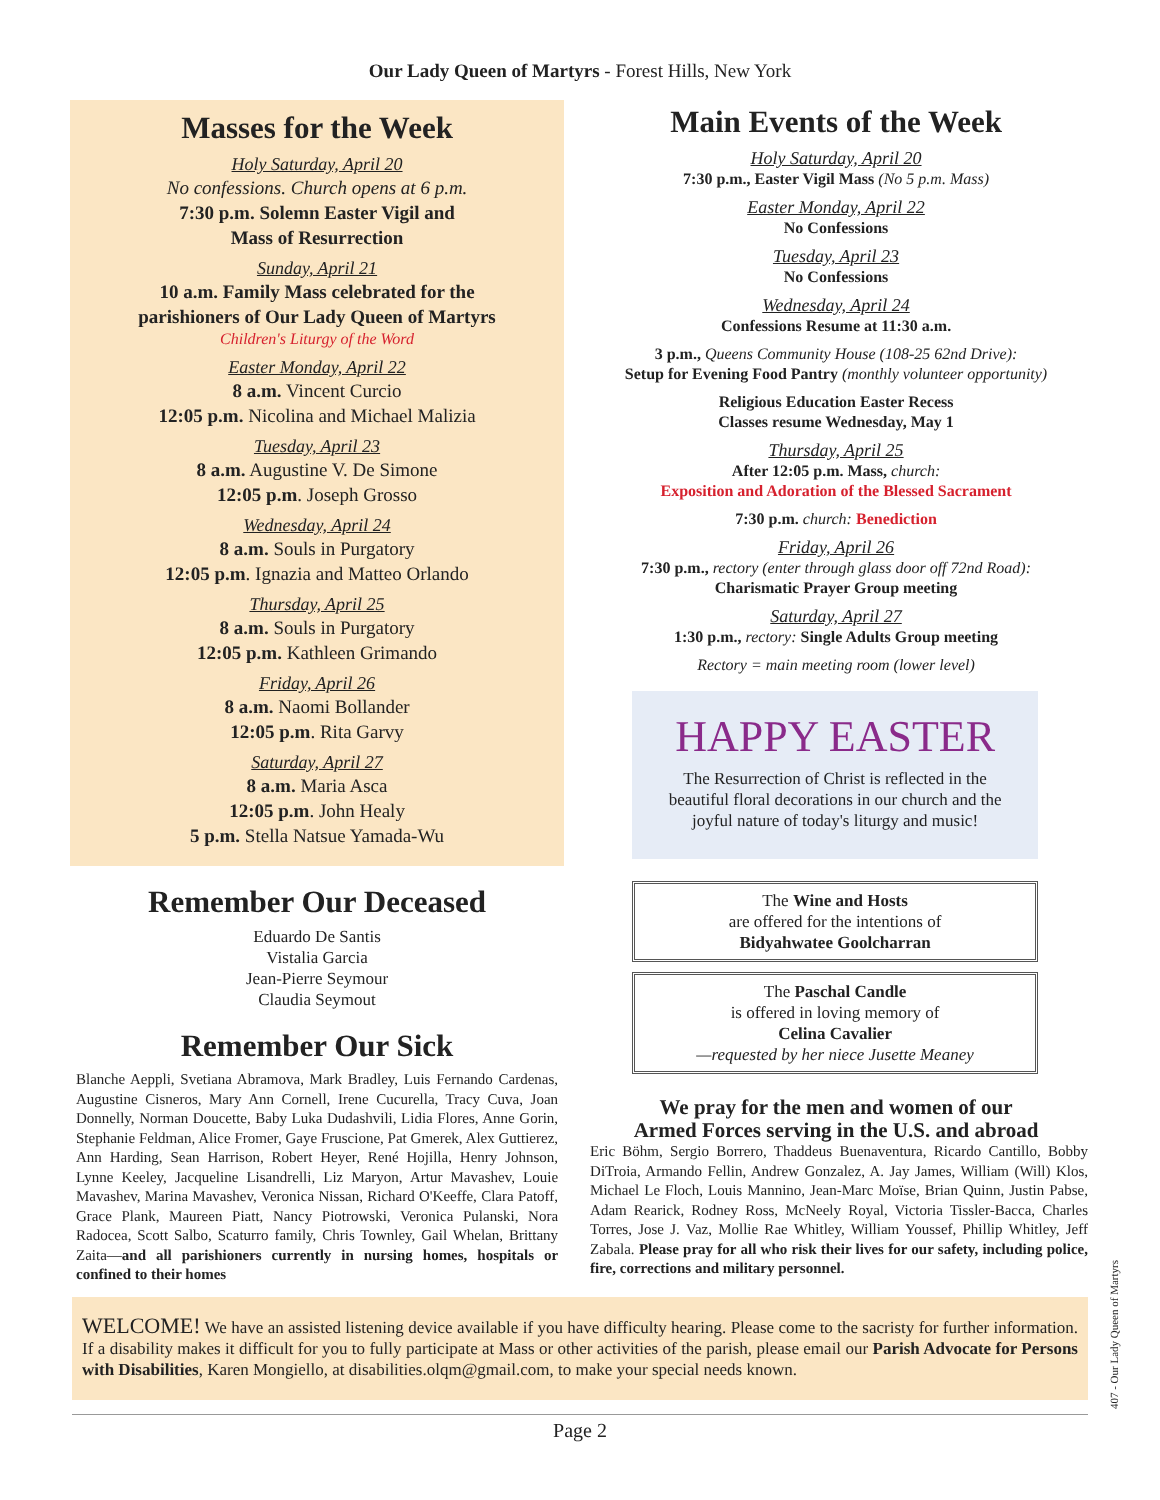Our Lady Queen of Martyrs - Forest Hills, New York
Masses for the Week
Holy Saturday, April 20
No confessions. Church opens at 6 p.m.
7:30 p.m. Solemn Easter Vigil and
Mass of Resurrection
Sunday, April 21
10 a.m. Family Mass celebrated for the
parishioners of Our Lady Queen of Martyrs
Children's Liturgy of the Word
Easter Monday, April 22
8 a.m. Vincent Curcio
12:05 p.m. Nicolina and Michael Malizia
Tuesday, April 23
8 a.m. Augustine V. De Simone
12:05 p.m. Joseph Grosso
Wednesday, April 24
8 a.m. Souls in Purgatory
12:05 p.m. Ignazia and Matteo Orlando
Thursday, April 25
8 a.m. Souls in Purgatory
12:05 p.m. Kathleen Grimando
Friday, April 26
8 a.m. Naomi Bollander
12:05 p.m. Rita Garvy
Saturday, April 27
8 a.m. Maria Asca
12:05 p.m. John Healy
5 p.m. Stella Natsue Yamada-Wu
Remember Our Deceased
Eduardo De Santis
Vistalia Garcia
Jean-Pierre Seymour
Claudia Seymout
Remember Our Sick
Blanche Aeppli, Svetiana Abramova, Mark Bradley, Luis Fernando Cardenas, Augustine Cisneros, Mary Ann Cornell, Irene Cucurella, Tracy Cuva, Joan Donnelly, Norman Doucette, Baby Luka Dudashvili, Lidia Flores, Anne Gorin, Stephanie Feldman, Alice Fromer, Gaye Fruscione, Pat Gmerek, Alex Guttierez, Ann Harding, Sean Harrison, Robert Heyer, René Hojilla, Henry Johnson, Lynne Keeley, Jacqueline Lisandrelli, Liz Maryon, Artur Mavashev, Louie Mavashev, Marina Mavashev, Veronica Nissan, Richard O'Keeffe, Clara Patoff, Grace Plank, Maureen Piatt, Nancy Piotrowski, Veronica Pulanski, Nora Radocea, Scott Salbo, Scaturro family, Chris Townley, Gail Whelan, Brittany Zaita—and all parishioners currently in nursing homes, hospitals or confined to their homes
Main Events of the Week
Holy Saturday, April 20
7:30 p.m., Easter Vigil Mass (No 5 p.m. Mass)
Easter Monday, April 22
No Confessions
Tuesday, April 23
No Confessions
Wednesday, April 24
Confessions Resume at 11:30 a.m.
3 p.m., Queens Community House (108-25 62nd Drive):
Setup for Evening Food Pantry (monthly volunteer opportunity)
Religious Education Easter Recess
Classes resume Wednesday, May 1
Thursday, April 25
After 12:05 p.m. Mass, church:
Exposition and Adoration of the Blessed Sacrament
7:30 p.m. church: Benediction
Friday, April 26
7:30 p.m., rectory (enter through glass door off 72nd Road):
Charismatic Prayer Group meeting
Saturday, April 27
1:30 p.m., rectory: Single Adults Group meeting
Rectory = main meeting room (lower level)
HAPPY EASTER
The Resurrection of Christ is reflected in the
beautiful floral decorations in our church and the
joyful nature of today's liturgy and music!
The Wine and Hosts
are offered for the intentions of
Bidyahwatee Goolcharran
The Paschal Candle
is offered in loving memory of
Celina Cavalier
—requested by her niece Jusette Meaney
We pray for the men and women of our
Armed Forces serving in the U.S. and abroad
Eric Böhm, Sergio Borrero, Thaddeus Buenaventura, Ricardo Cantillo, Bobby DiTroia, Armando Fellin, Andrew Gonzalez, A. Jay James, William (Will) Klos, Michael Le Floch, Louis Mannino, Jean-Marc Moïse, Brian Quinn, Justin Pabse, Adam Rearick, Rodney Ross, McNeely Royal, Victoria Tissler-Bacca, Charles Torres, Jose J. Vaz, Mollie Rae Whitley, William Youssef, Phillip Whitley, Jeff Zabala. Please pray for all who risk their lives for our safety, including police, fire, corrections and military personnel.
WELCOME! We have an assisted listening device available if you have difficulty hearing. Please come to the sacristy for further information. If a disability makes it difficult for you to fully participate at Mass or other activities of the parish, please email our Parish Advocate for Persons with Disabilities, Karen Mongiello, at disabilities.olqm@gmail.com, to make your special needs known.
Page 2
407 - Our Lady Queen of Martyrs